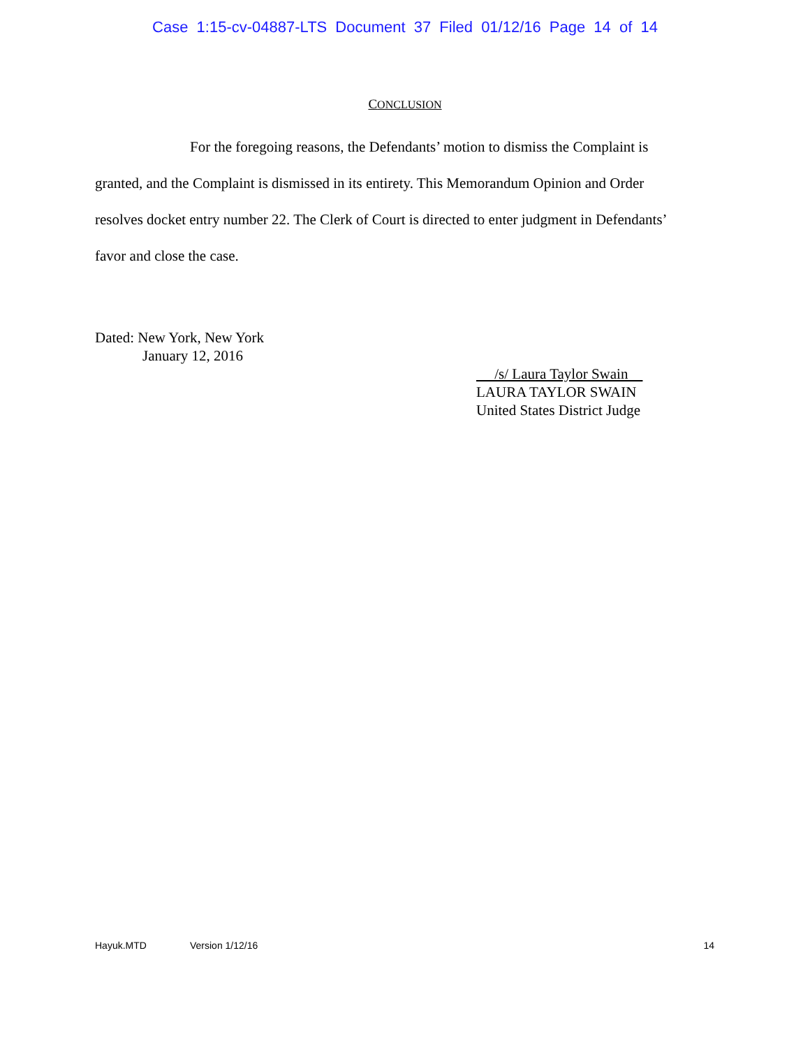Case 1:15-cv-04887-LTS Document 37 Filed 01/12/16 Page 14 of 14
CONCLUSION
For the foregoing reasons, the Defendants’ motion to dismiss the Complaint is granted, and the Complaint is dismissed in its entirety. This Memorandum Opinion and Order resolves docket entry number 22. The Clerk of Court is directed to enter judgment in Defendants’ favor and close the case.
Dated: New York, New York
January 12, 2016
/s/ Laura Taylor Swain
LAURA TAYLOR SWAIN
United States District Judge
Hayuk.MTD Version 1/12/16 14